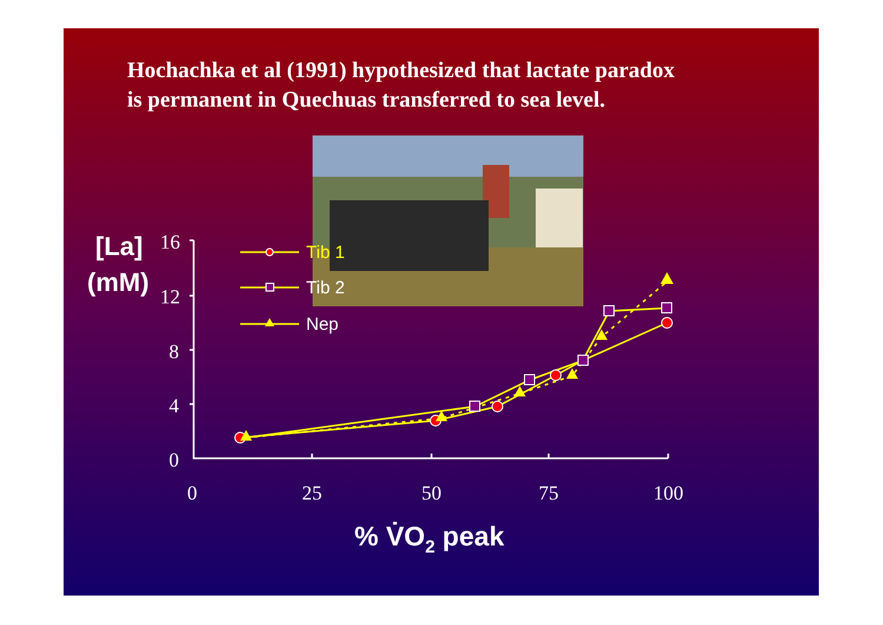Hochachka et al (1991) hypothesized that lactate paradox
is permanent in Quechuas transferred to sea level.
16
12
8
4
0
0
25
50
75
100
[La]
(mM)
% V̇O2 peak
Tib 1
Tib 2
Nep